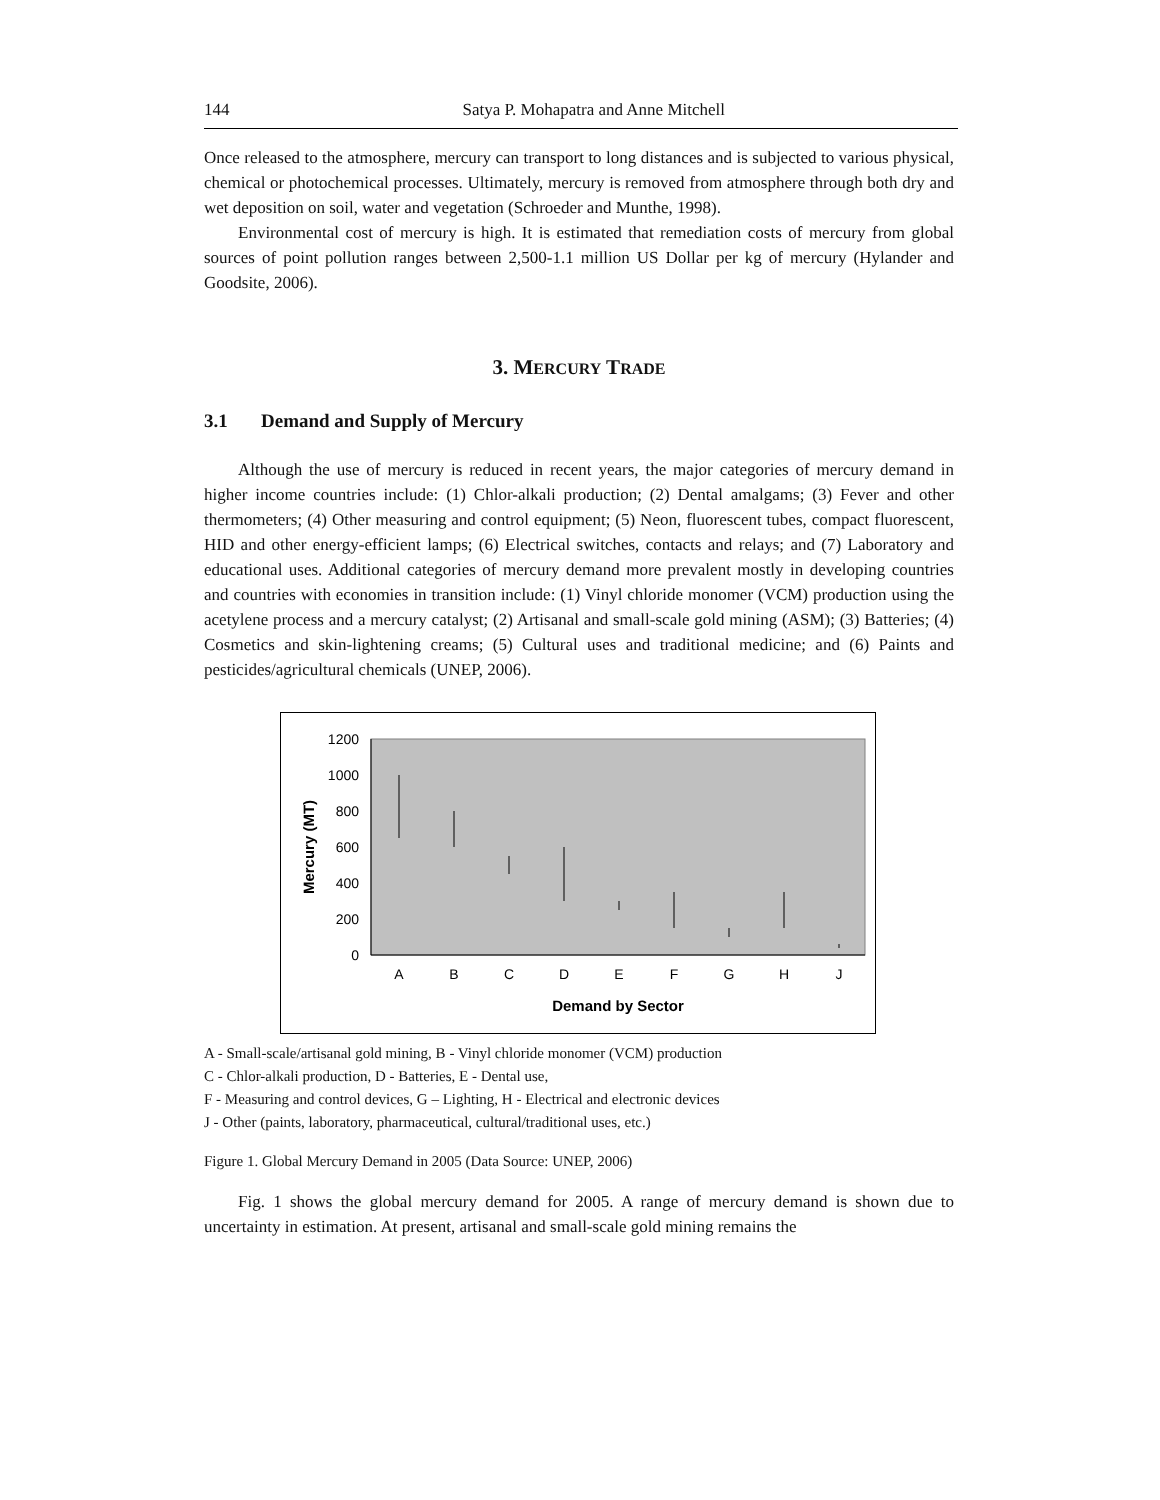144 Satya P. Mohapatra and Anne Mitchell
Once released to the atmosphere, mercury can transport to long distances and is subjected to various physical, chemical or photochemical processes. Ultimately, mercury is removed from atmosphere through both dry and wet deposition on soil, water and vegetation (Schroeder and Munthe, 1998).
Environmental cost of mercury is high. It is estimated that remediation costs of mercury from global sources of point pollution ranges between 2,500-1.1 million US Dollar per kg of mercury (Hylander and Goodsite, 2006).
3. MERCURY TRADE
3.1 Demand and Supply of Mercury
Although the use of mercury is reduced in recent years, the major categories of mercury demand in higher income countries include: (1) Chlor-alkali production; (2) Dental amalgams; (3) Fever and other thermometers; (4) Other measuring and control equipment; (5) Neon, fluorescent tubes, compact fluorescent, HID and other energy-efficient lamps; (6) Electrical switches, contacts and relays; and (7) Laboratory and educational uses. Additional categories of mercury demand more prevalent mostly in developing countries and countries with economies in transition include: (1) Vinyl chloride monomer (VCM) production using the acetylene process and a mercury catalyst; (2) Artisanal and small-scale gold mining (ASM); (3) Batteries; (4) Cosmetics and skin-lightening creams; (5) Cultural uses and traditional medicine; and (6) Paints and pesticides/agricultural chemicals (UNEP, 2006).
1200
1000
800
600
400
200
0
A
B
C
D
E
F
G
H
J
Demand by Sector
Mercury (MT)
A - Small-scale/artisanal gold mining, B - Vinyl chloride monomer (VCM) production
C - Chlor-alkali production, D - Batteries, E - Dental use,
F - Measuring and control devices, G – Lighting, H - Electrical and electronic devices
J - Other (paints, laboratory, pharmaceutical, cultural/traditional uses, etc.)
Figure 1. Global Mercury Demand in 2005 (Data Source: UNEP, 2006)
Fig. 1 shows the global mercury demand for 2005. A range of mercury demand is shown due to uncertainty in estimation. At present, artisanal and small-scale gold mining remains the